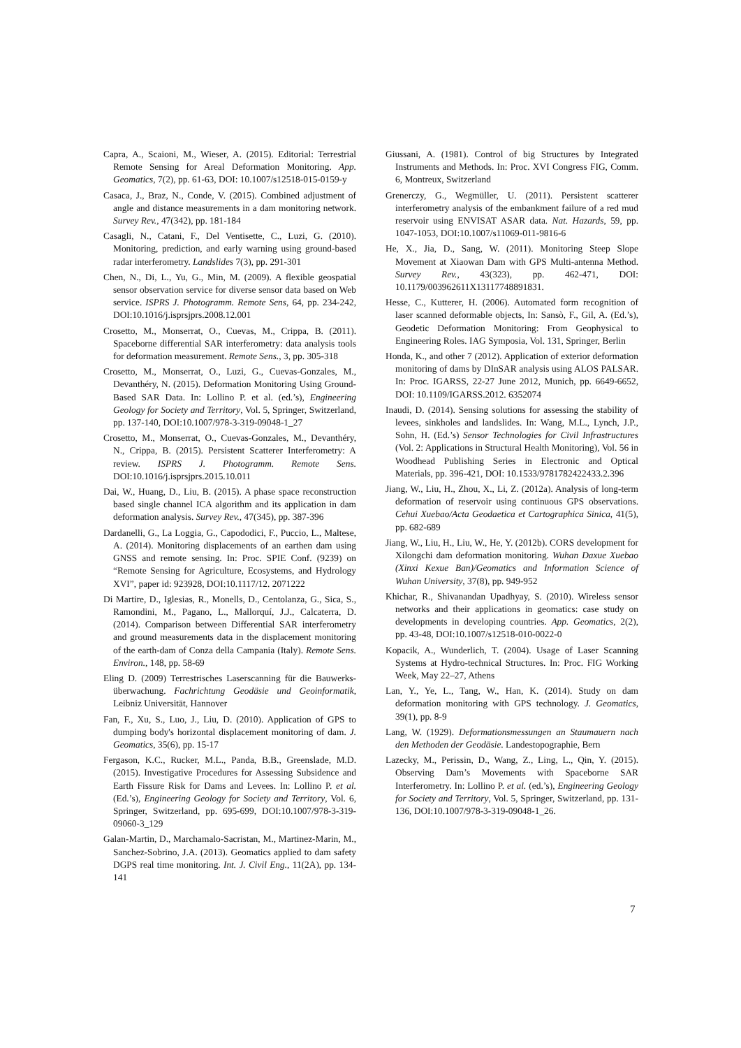Capra, A., Scaioni, M., Wieser, A. (2015). Editorial: Terrestrial Remote Sensing for Areal Deformation Monitoring. App. Geomatics, 7(2), pp. 61-63, DOI: 10.1007/s12518-015-0159-y
Casaca, J., Braz, N., Conde, V. (2015). Combined adjustment of angle and distance measurements in a dam monitoring network. Survey Rev., 47(342), pp. 181-184
Casagli, N., Catani, F., Del Ventisette, C., Luzi, G. (2010). Monitoring, prediction, and early warning using ground-based radar interferometry. Landslides 7(3), pp. 291-301
Chen, N., Di, L., Yu, G., Min, M. (2009). A flexible geospatial sensor observation service for diverse sensor data based on Web service. ISPRS J. Photogramm. Remote Sens, 64, pp. 234-242, DOI:10.1016/j.isprsjprs.2008.12.001
Crosetto, M., Monserrat, O., Cuevas, M., Crippa, B. (2011). Spaceborne differential SAR interferometry: data analysis tools for deformation measurement. Remote Sens., 3, pp. 305-318
Crosetto, M., Monserrat, O., Luzi, G., Cuevas-Gonzales, M., Devanthéry, N. (2015). Deformation Monitoring Using Ground-Based SAR Data. In: Lollino P. et al. (ed.’s), Engineering Geology for Society and Territory, Vol. 5, Springer, Switzerland, pp. 137-140, DOI:10.1007/978-3-319-09048-1_27
Crosetto, M., Monserrat, O., Cuevas-Gonzales, M., Devanthéry, N., Crippa, B. (2015). Persistent Scatterer Interferometry: A review. ISPRS J. Photogramm. Remote Sens. DOI:10.1016/j.isprsjprs.2015.10.011
Dai, W., Huang, D., Liu, B. (2015). A phase space reconstruction based single channel ICA algorithm and its application in dam deformation analysis. Survey Rev., 47(345), pp. 387-396
Dardanelli, G., La Loggia, G., Capododici, F., Puccio, L., Maltese, A. (2014). Monitoring displacements of an earthen dam using GNSS and remote sensing. In: Proc. SPIE Conf. (9239) on “Remote Sensing for Agriculture, Ecosystems, and Hydrology XVI”, paper id: 923928, DOI:10.1117/12. 2071222
Di Martire, D., Iglesias, R., Monells, D., Centolanza, G., Sica, S., Ramondini, M., Pagano, L., Mallorquí, J.J., Calcaterra, D. (2014). Comparison between Differential SAR interferometry and ground measurements data in the displacement monitoring of the earth-dam of Conza della Campania (Italy). Remote Sens. Environ., 148, pp. 58-69
Eling D. (2009) Terrestrisches Laserscanning für die Bauwerks-überwachung. Fachrichtung Geodäsie und Geoinformatik, Leibniz Universität, Hannover
Fan, F., Xu, S., Luo, J., Liu, D. (2010). Application of GPS to dumping body's horizontal displacement monitoring of dam. J. Geomatics, 35(6), pp. 15-17
Fergason, K.C., Rucker, M.L., Panda, B.B., Greenslade, M.D. (2015). Investigative Procedures for Assessing Subsidence and Earth Fissure Risk for Dams and Levees. In: Lollino P. et al. (Ed.’s), Engineering Geology for Society and Territory, Vol. 6, Springer, Switzerland, pp. 695-699, DOI:10.1007/978-3-319-09060-3_129
Galan-Martin, D., Marchamalo-Sacristan, M., Martinez-Marin, M., Sanchez-Sobrino, J.A. (2013). Geomatics applied to dam safety DGPS real time monitoring. Int. J. Civil Eng., 11(2A), pp. 134-141
Giussani, A. (1981). Control of big Structures by Integrated Instruments and Methods. In: Proc. XVI Congress FIG, Comm. 6, Montreux, Switzerland
Grenerczy, G., Wegmüller, U. (2011). Persistent scatterer interferometry analysis of the embankment failure of a red mud reservoir using ENVISAT ASAR data. Nat. Hazards, 59, pp. 1047-1053, DOI:10.1007/s11069-011-9816-6
He, X., Jia, D., Sang, W. (2011). Monitoring Steep Slope Movement at Xiaowan Dam with GPS Multi-antenna Method. Survey Rev., 43(323), pp. 462-471, DOI: 10.1179/003962611X13117748891831.
Hesse, C., Kutterer, H. (2006). Automated form recognition of laser scanned deformable objects, In: Sansò, F., Gil, A. (Ed.’s), Geodetic Deformation Monitoring: From Geophysical to Engineering Roles. IAG Symposia, Vol. 131, Springer, Berlin
Honda, K., and other 7 (2012). Application of exterior deformation monitoring of dams by DInSAR analysis using ALOS PALSAR. In: Proc. IGARSS, 22-27 June 2012, Munich, pp. 6649-6652, DOI: 10.1109/IGARSS.2012. 6352074
Inaudi, D. (2014). Sensing solutions for assessing the stability of levees, sinkholes and landslides. In: Wang, M.L., Lynch, J.P., Sohn, H. (Ed.’s) Sensor Technologies for Civil Infrastructures (Vol. 2: Applications in Structural Health Monitoring), Vol. 56 in Woodhead Publishing Series in Electronic and Optical Materials, pp. 396-421, DOI: 10.1533/9781782422433.2.396
Jiang, W., Liu, H., Zhou, X., Li, Z. (2012a). Analysis of long-term deformation of reservoir using continuous GPS observations. Cehui Xuebao/Acta Geodaetica et Cartographica Sinica, 41(5), pp. 682-689
Jiang, W., Liu, H., Liu, W., He, Y. (2012b). CORS development for Xilongchi dam deformation monitoring. Wuhan Daxue Xuebao (Xinxi Kexue Ban)/Geomatics and Information Science of Wuhan University, 37(8), pp. 949-952
Khichar, R., Shivanandan Upadhyay, S. (2010). Wireless sensor networks and their applications in geomatics: case study on developments in developing countries. App. Geomatics, 2(2), pp. 43-48, DOI:10.1007/s12518-010-0022-0
Kopacik, A., Wunderlich, T. (2004). Usage of Laser Scanning Systems at Hydro-technical Structures. In: Proc. FIG Working Week, May 22–27, Athens
Lan, Y., Ye, L., Tang, W., Han, K. (2014). Study on dam deformation monitoring with GPS technology. J. Geomatics, 39(1), pp. 8-9
Lang, W. (1929). Deformationsmessungen an Staumauern nach den Methoden der Geodäsie. Landestopographie, Bern
Lazecky, M., Perissin, D., Wang, Z., Ling, L., Qin, Y. (2015). Observing Dam’s Movements with Spaceborne SAR Interferometry. In: Lollino P. et al. (ed.’s), Engineering Geology for Society and Territory, Vol. 5, Springer, Switzerland, pp. 131-136, DOI:10.1007/978-3-319-09048-1_26.
7